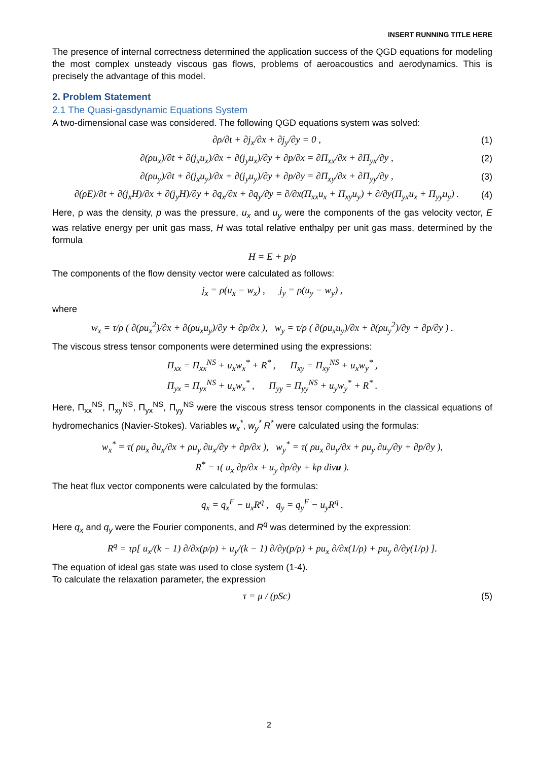INSERT RUNNING TITLE HERE
The presence of internal correctness determined the application success of the QGD equations for modeling the most complex unsteady viscous gas flows, problems of aeroacoustics and aerodynamics. This is precisely the advantage of this model.
2. Problem Statement
2.1 The Quasi-gasdynamic Equations System
A two-dimensional case was considered. The following QGD equations system was solved:
∂ρ/∂t + ∂j<sub>x</sub>/∂x + ∂j<sub>y</sub>/∂y = 0 , (1)
∂(ρu<sub>x</sub>)/∂t + ∂(j<sub>x</sub>u<sub>x</sub>)/∂x + ∂(j<sub>y</sub>u<sub>x</sub>)/∂y + ∂p/∂x = ∂Π<sub>xx</sub>/∂x + ∂Π<sub>yx</sub>/∂y , (2)
∂(ρu<sub>y</sub>)/∂t + ∂(j<sub>x</sub>u<sub>y</sub>)/∂x + ∂(j<sub>y</sub>u<sub>y</sub>)/∂y + ∂p/∂y = ∂Π<sub>xy</sub>/∂x + ∂Π<sub>yy</sub>/∂y , (3)
∂(ρE)/∂t + ∂(j<sub>x</sub>H)/∂x + ∂(j<sub>y</sub>H)/∂y + ∂q<sub>x</sub>/∂x + ∂q<sub>y</sub>/∂y = ∂/∂x(Π<sub>xx</sub>u<sub>x</sub> + Π<sub>xy</sub>u<sub>y</sub>) + ∂/∂y(Π<sub>yx</sub>u<sub>x</sub> + Π<sub>yy</sub>u<sub>y</sub>) . (4)
Here, ρ was the density, p was the pressure, u<sub>x</sub> and u<sub>y</sub> were the components of the gas velocity vector, E was relative energy per unit gas mass, H was total relative enthalpy per unit gas mass, determined by the formula
H = E + p/ρ
The components of the flow density vector were calculated as follows:
j<sub>x</sub> = ρ(u<sub>x</sub> − w<sub>x</sub>) , j<sub>y</sub> = ρ(u<sub>y</sub> − w<sub>y</sub>) ,
where
w<sub>x</sub> = τ/ρ ( ∂(ρu<sub>x</sub><sup>2</sup>)/∂x + ∂(ρu<sub>x</sub>u<sub>y</sub>)/∂y + ∂p/∂x ), w<sub>y</sub> = τ/ρ ( ∂(ρu<sub>x</sub>u<sub>y</sub>)/∂x + ∂(ρu<sub>y</sub><sup>2</sup>)/∂y + ∂p/∂y ) .
The viscous stress tensor components were determined using the expressions:
Π<sub>xx</sub> = Π<sub>xx</sub><sup>NS</sup> + u<sub>x</sub>w<sub>x</sub><sup>*</sup> + R<sup>*</sup> , Π<sub>xy</sub> = Π<sub>xy</sub><sup>NS</sup> + u<sub>x</sub>w<sub>y</sub><sup>*</sup> ,
Π<sub>yx</sub> = Π<sub>yx</sub><sup>NS</sup> + u<sub>x</sub>w<sub>x</sub><sup>*</sup> , Π<sub>yy</sub> = Π<sub>yy</sub><sup>NS</sup> + u<sub>y</sub>w<sub>y</sub><sup>*</sup> + R<sup>*</sup> .
Here, Π<sub>xx</sub><sup>NS</sup>, Π<sub>xy</sub><sup>NS</sup>, Π<sub>yx</sub><sup>NS</sup>, Π<sub>yy</sub><sup>NS</sup> were the viscous stress tensor components in the classical equations of hydromechanics (Navier-Stokes). Variables w<sub>x</sub><sup>*</sup>, w<sub>y</sub><sup>*</sup> R<sup>*</sup> were calculated using the formulas:
w<sub>x</sub><sup>*</sup> = τ( ρu<sub>x</sub> ∂u<sub>x</sub>/∂x + ρu<sub>y</sub> ∂u<sub>x</sub>/∂y + ∂p/∂x ), w<sub>y</sub><sup>*</sup> = τ( ρu<sub>x</sub> ∂u<sub>y</sub>/∂x + ρu<sub>y</sub> ∂u<sub>y</sub>/∂y + ∂p/∂y ),
R<sup>*</sup> = τ( u<sub>x</sub> ∂p/∂x + u<sub>y</sub> ∂p/∂y + kp divu ).
The heat flux vector components were calculated by the formulas:
q<sub>x</sub> = q<sub>x</sub><sup>F</sup> − u<sub>x</sub>R<sup>q</sup> , q<sub>y</sub> = q<sub>y</sub><sup>F</sup> − u<sub>y</sub>R<sup>q</sup> .
Here q<sub>x</sub> and q<sub>y</sub> were the Fourier components, and R<sup>q</sup> was determined by the expression:
R<sup>q</sup> = τρ[ u<sub>x</sub>/(k − 1) ∂/∂x(p/ρ) + u<sub>y</sub>/(k − 1) ∂/∂y(p/ρ) + pu<sub>x</sub> ∂/∂x(1/ρ) + pu<sub>y</sub> ∂/∂y(1/ρ) ].
The equation of ideal gas state was used to close system (1-4).
To calculate the relaxation parameter, the expression
τ = μ / (pSc) (5)
2